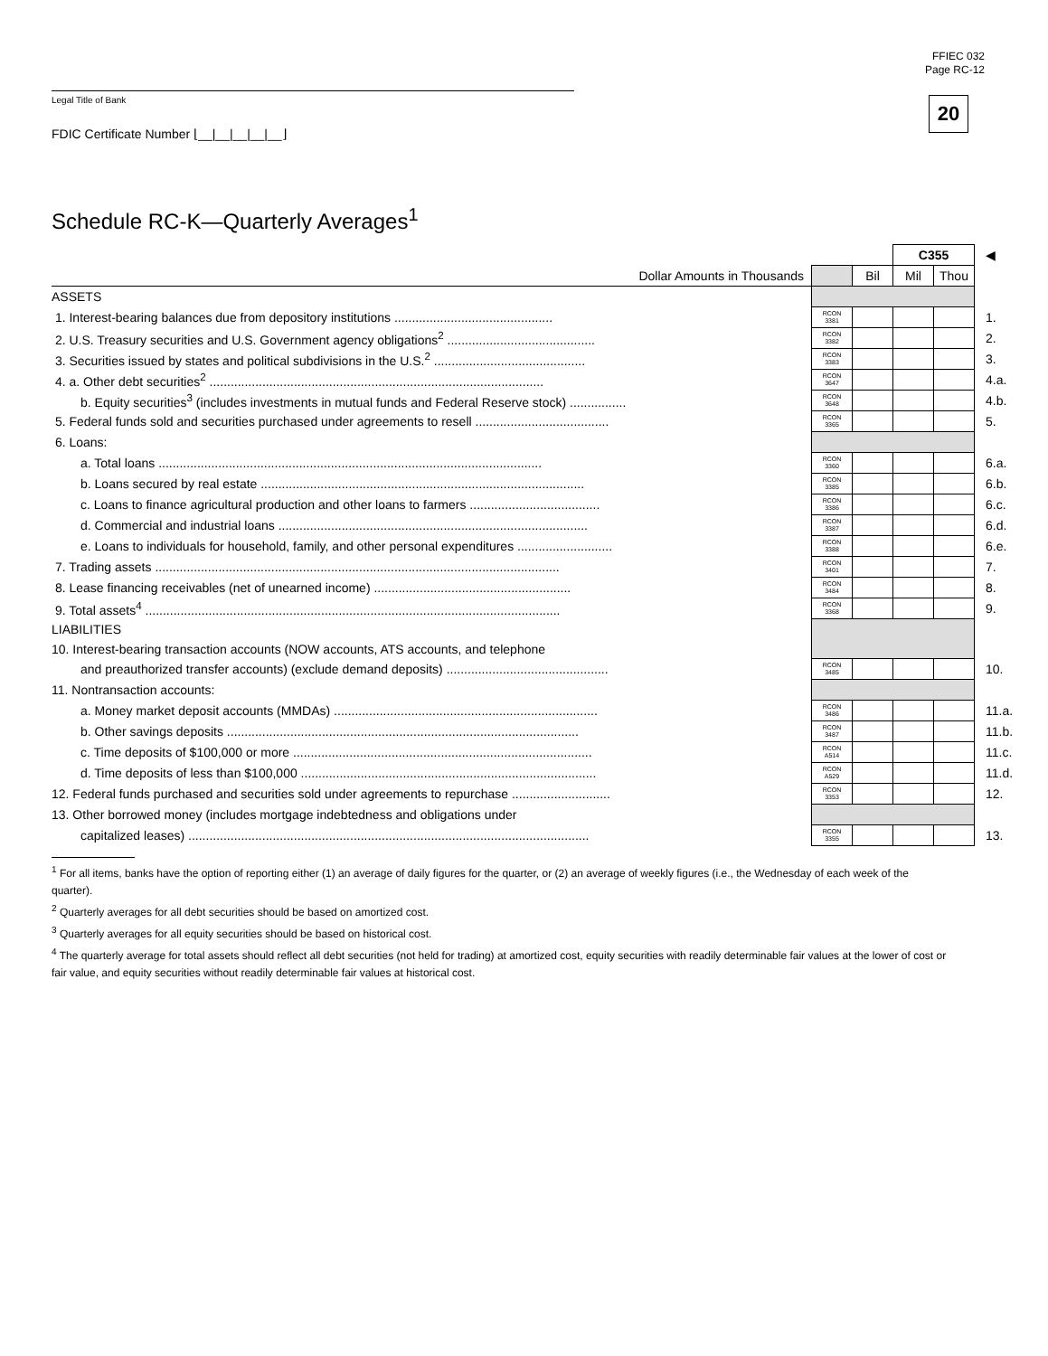FFIEC 032
Page RC-12
20 Legal Title of Bank
FDIC Certificate Number ⌊__|__|__|__|__⌋
Schedule RC-K—Quarterly Averages<sup>1</sup>
| | | | C355 | | ◀ |
| Dollar Amounts in Thousands | | Bil | Mil | Thou | |
| ASSETS | | | | | |
| 1. Interest-bearing balances due from depository institutions ............................................. | RCON 3381 | | | | 1. |
| 2. U.S. Treasury securities and U.S. Government agency obligations<sup>2</sup> .......................................... | RCON 3382 | | | | 2. |
| 3. Securities issued by states and political subdivisions in the U.S.<sup>2</sup> ........................................... | RCON 3383 | | | | 3. |
| 4. a. Other debt securities<sup>2</sup> ............................................................................................... | RCON 3647 | | | | 4.a. |
| b. Equity securities<sup>3</sup> (includes investments in mutual funds and Federal Reserve stock) ................ | RCON 3648 | | | | 4.b. |
| 5. Federal funds sold and securities purchased under agreements to resell ...................................... | RCON 3365 | | | | 5. |
| 6. Loans: | | | | | |
| a. Total loans ............................................................................................................. | RCON 3360 | | | | 6.a. |
| b. Loans secured by real estate ............................................................................................ | RCON 3385 | | | | 6.b. |
| c. Loans to finance agricultural production and other loans to farmers ..................................... | RCON 3386 | | | | 6.c. |
| d. Commercial and industrial loans ........................................................................................ | RCON 3387 | | | | 6.d. |
| e. Loans to individuals for household, family, and other personal expenditures ........................... | RCON 3388 | | | | 6.e. |
| 7. Trading assets ................................................................................................................... | RCON 3401 | | | | 7. |
| 8. Lease financing receivables (net of unearned income) ........................................................ | RCON 3484 | | | | 8. |
| 9. Total assets<sup>4</sup> ...................................................................................................................... | RCON 3368 | | | | 9. |
| LIABILITIES | | | | | |
| 10. Interest-bearing transaction accounts (NOW accounts, ATS accounts, and telephone | | | | | |
| and preauthorized transfer accounts) (exclude demand deposits) .............................................. | RCON 3485 | | | | 10. |
| 11. Nontransaction accounts: | | | | | |
| a. Money market deposit accounts (MMDAs) ........................................................................... | RCON 3486 | | | | 11.a. |
| b. Other savings deposits .................................................................................................... | RCON 3487 | | | | 11.b. |
| c. Time deposits of $100,000 or more ..................................................................................... | RCON A514 | | | | 11.c. |
| d. Time deposits of less than $100,000 .................................................................................... | RCON A529 | | | | 11.d. |
| 12. Federal funds purchased and securities sold under agreements to repurchase ............................ | RCON 3353 | | | | 12. |
| 13. Other borrowed money (includes mortgage indebtedness and obligations under | | | | | |
| capitalized leases) .................................................................................................................. | RCON 3355 | | | | 13. |
<sup>1</sup> For all items, banks have the option of reporting either (1) an average of daily figures for the quarter, or (2) an average of weekly figures (i.e., the Wednesday of each week of the quarter).
<sup>2</sup> Quarterly averages for all debt securities should be based on amortized cost.
<sup>3</sup> Quarterly averages for all equity securities should be based on historical cost.
<sup>4</sup> The quarterly average for total assets should reflect all debt securities (not held for trading) at amortized cost, equity securities with readily determinable fair values at the lower of cost or fair value, and equity securities without readily determinable fair values at historical cost.